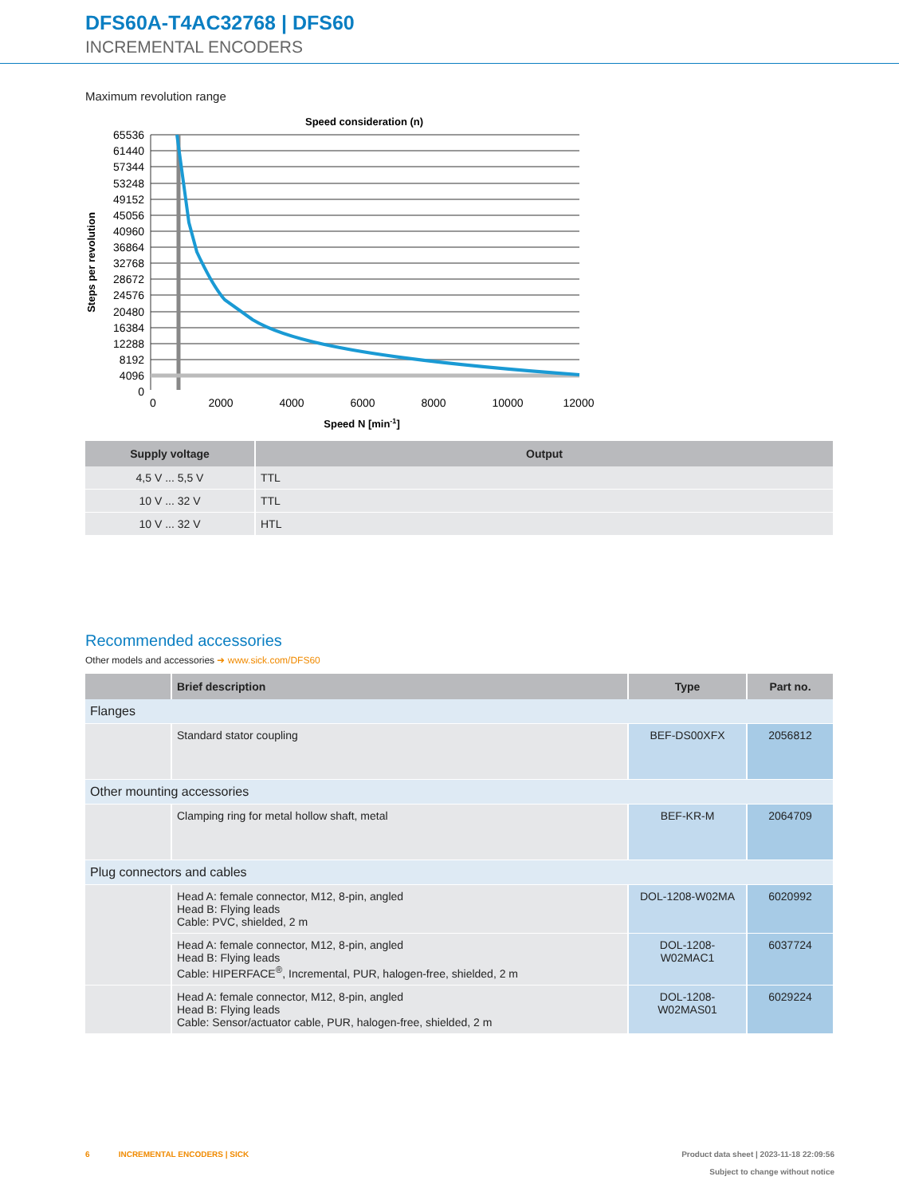DFS60A-T4AC32768 | DFS60
INCREMENTAL ENCODERS
Maximum revolution range
Speed consideration (n)
65536
61440
57344
53248
49152
45056
40960
36864
32768
28672
24576
20480
16384
12288
8192
4096
0
0
2000
4000
6000
8000
10000
12000
Speed N [min-1]
Steps per revolution
| Supply voltage | Output |
| --- | --- |
| 4,5 V ... 5,5 V | TTL |
| 10 V ... 32 V | TTL |
| 10 V ... 32 V | HTL |
Recommended accessories
Other models and accessories ➜ www.sick.com/DFS60
| | Brief description | Type | Part no. |
| --- | --- | --- | --- |
| Flanges | | | |
| | Standard stator coupling | BEF-DS00XFX | 2056812 |
| Other mounting accessories | | | |
| | Clamping ring for metal hollow shaft, metal | BEF-KR-M | 2064709 |
| Plug connectors and cables | | | |
| | Head A: female connector, M12, 8-pin, angled Head B: Flying leads Cable: PVC, shielded, 2 m | DOL-1208-W02MA | 6020992 |
| | Head A: female connector, M12, 8-pin, angled Head B: Flying leads Cable: HIPERFACE<sup>®</sup>, Incremental, PUR, halogen-free, shielded, 2 m | DOL-1208-W02MAC1 | 6037724 |
| | Head A: female connector, M12, 8-pin, angled Head B: Flying leads Cable: Sensor/actuator cable, PUR, halogen-free, shielded, 2 m | DOL-1208- W02MAS01 | 6029224 |
6 INCREMENTAL ENCODERS | SICK Product data sheet | 2023-11-18 22:09:56
Subject to change without notice